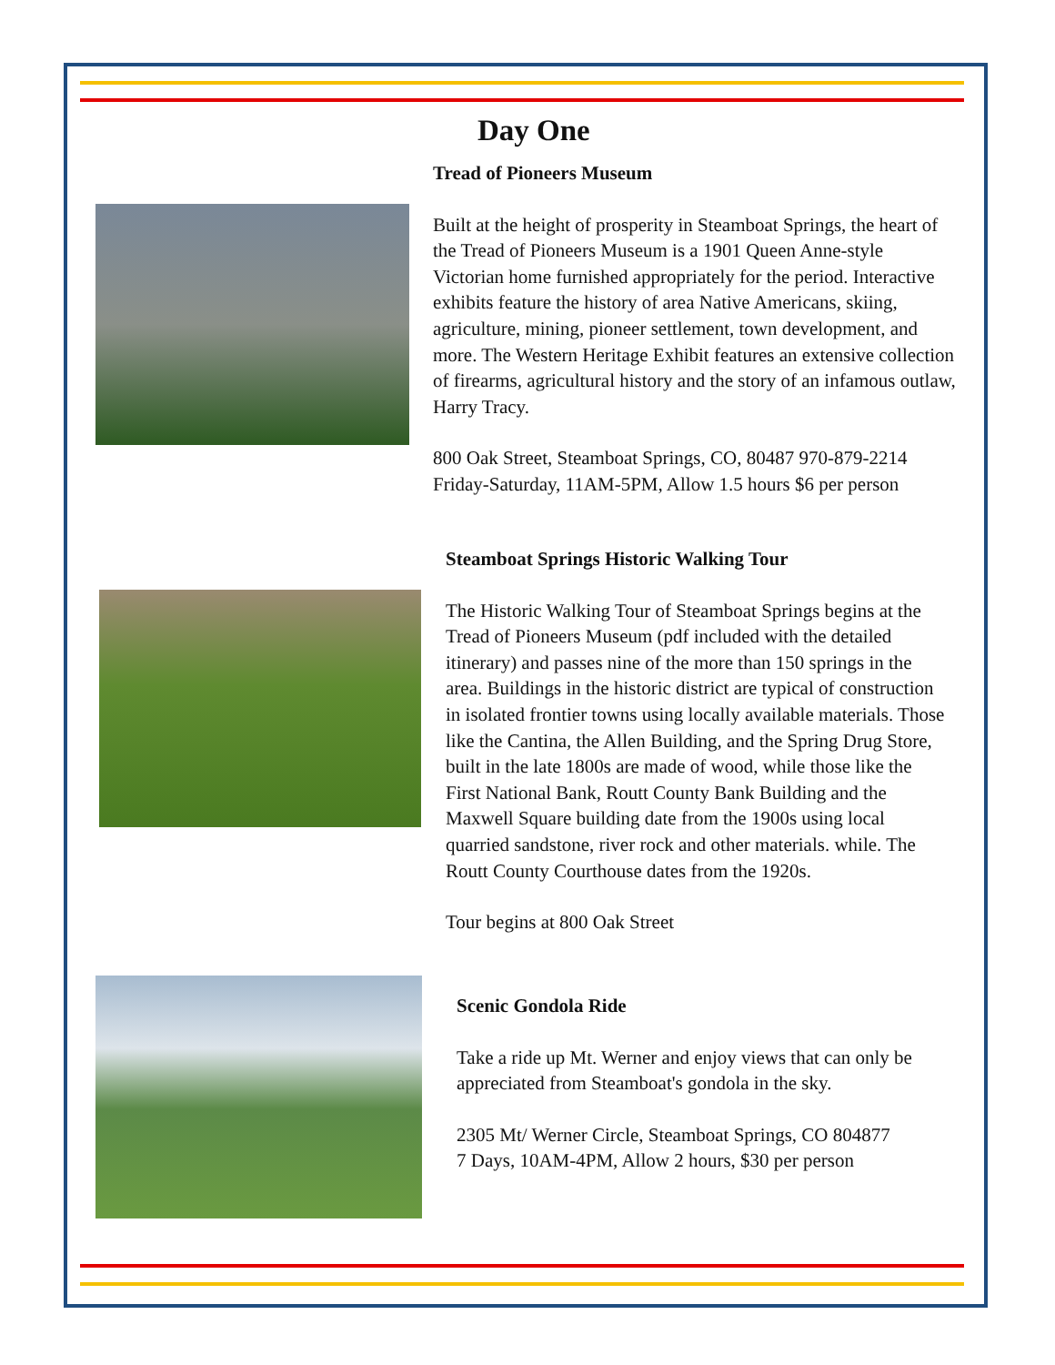Day One
Tread of Pioneers Museum
Built at the height of prosperity in Steamboat Springs, the heart of the Tread of Pioneers Museum is a 1901 Queen Anne-style Victorian home furnished appropriately for the period. Interactive exhibits feature the history of area Native Americans, skiing, agriculture, mining, pioneer settlement, town development, and more. The Western Heritage Exhibit features an extensive collection of firearms, agricultural history and the story of an infamous outlaw, Harry Tracy.
800 Oak Street, Steamboat Springs, CO, 80487 970-879-2214
Friday-Saturday, 11AM-5PM, Allow 1.5 hours $6 per person
Steamboat Springs Historic Walking Tour
The Historic Walking Tour of Steamboat Springs begins at the Tread of Pioneers Museum (pdf included with the detailed itinerary) and passes nine of the more than 150 springs in the area. Buildings in the historic district are typical of construction in isolated frontier towns using locally available materials. Those like the Cantina, the Allen Building, and the Spring Drug Store, built in the late 1800s are made of wood, while those like the First National Bank, Routt County Bank Building and the Maxwell Square building date from the 1900s using local quarried sandstone, river rock and other materials. while. The Routt County Courthouse dates from the 1920s.
Tour begins at 800 Oak Street
Scenic Gondola Ride
Take a ride up Mt. Werner and enjoy views that can only be appreciated from Steamboat's gondola in the sky.
2305 Mt/ Werner Circle, Steamboat Springs, CO 804877
7 Days, 10AM-4PM, Allow 2 hours, $30 per person